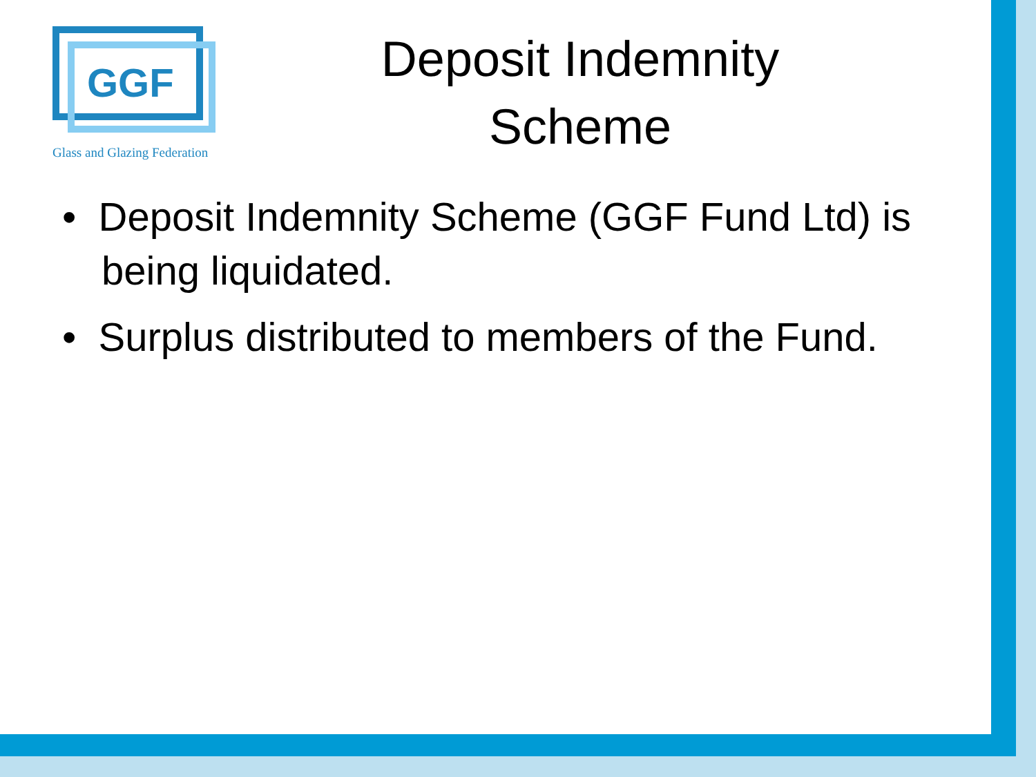GGF
Glass and Glazing Federation
Deposit Indemnity Scheme
• Deposit Indemnity Scheme (GGF Fund Ltd) is being liquidated.
• Surplus distributed to members of the Fund.